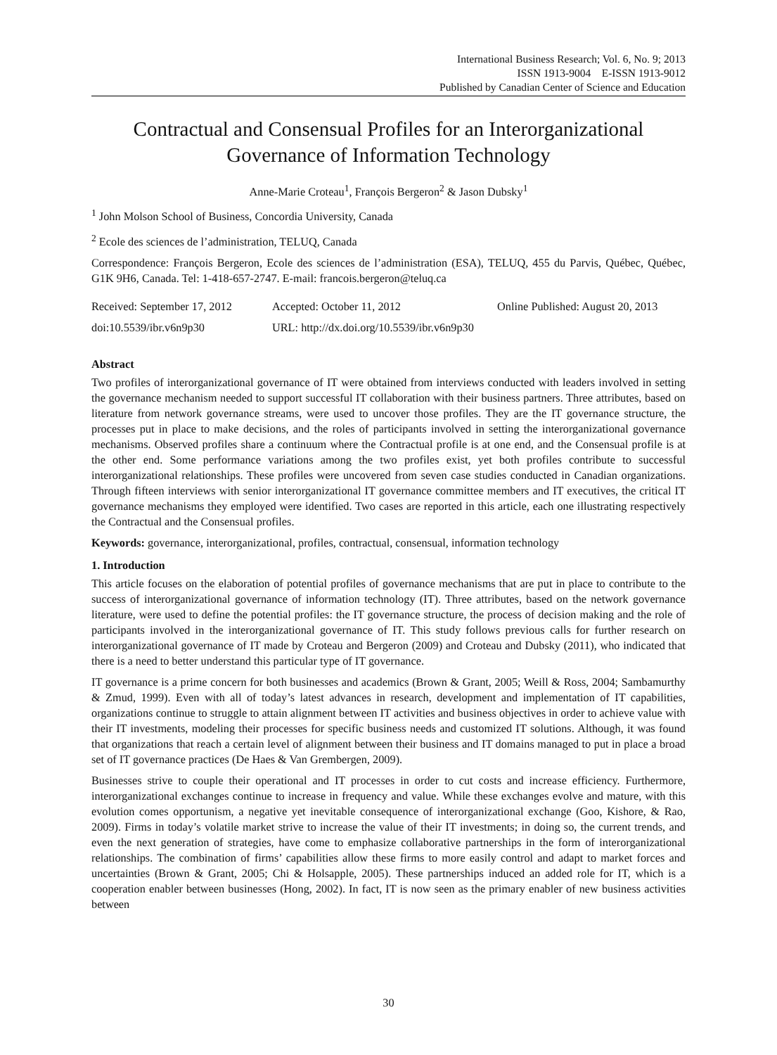International Business Research; Vol. 6, No. 9; 2013
ISSN 1913-9004 E-ISSN 1913-9012
Published by Canadian Center of Science and Education
Contractual and Consensual Profiles for an Interorganizational Governance of Information Technology
Anne-Marie Croteau<sup>1</sup>, François Bergeron<sup>2</sup> & Jason Dubsky<sup>1</sup>
<sup>1</sup> John Molson School of Business, Concordia University, Canada
<sup>2</sup> Ecole des sciences de l’administration, TELUQ, Canada
Correspondence: François Bergeron, Ecole des sciences de l’administration (ESA), TELUQ, 455 du Parvis, Québec, Québec, G1K 9H6, Canada. Tel: 1-418-657-2747. E-mail: francois.bergeron@teluq.ca
Received: September 17, 2012 Accepted: October 11, 2012 Online Published: August 20, 2013
doi:10.5539/ibr.v6n9p30 URL: http://dx.doi.org/10.5539/ibr.v6n9p30
Abstract
Two profiles of interorganizational governance of IT were obtained from interviews conducted with leaders involved in setting the governance mechanism needed to support successful IT collaboration with their business partners. Three attributes, based on literature from network governance streams, were used to uncover those profiles. They are the IT governance structure, the processes put in place to make decisions, and the roles of participants involved in setting the interorganizational governance mechanisms. Observed profiles share a continuum where the Contractual profile is at one end, and the Consensual profile is at the other end. Some performance variations among the two profiles exist, yet both profiles contribute to successful interorganizational relationships. These profiles were uncovered from seven case studies conducted in Canadian organizations. Through fifteen interviews with senior interorganizational IT governance committee members and IT executives, the critical IT governance mechanisms they employed were identified. Two cases are reported in this article, each one illustrating respectively the Contractual and the Consensual profiles.
Keywords: governance, interorganizational, profiles, contractual, consensual, information technology
1. Introduction
This article focuses on the elaboration of potential profiles of governance mechanisms that are put in place to contribute to the success of interorganizational governance of information technology (IT). Three attributes, based on the network governance literature, were used to define the potential profiles: the IT governance structure, the process of decision making and the role of participants involved in the interorganizational governance of IT. This study follows previous calls for further research on interorganizational governance of IT made by Croteau and Bergeron (2009) and Croteau and Dubsky (2011), who indicated that there is a need to better understand this particular type of IT governance.
IT governance is a prime concern for both businesses and academics (Brown & Grant, 2005; Weill & Ross, 2004; Sambamurthy & Zmud, 1999). Even with all of today’s latest advances in research, development and implementation of IT capabilities, organizations continue to struggle to attain alignment between IT activities and business objectives in order to achieve value with their IT investments, modeling their processes for specific business needs and customized IT solutions. Although, it was found that organizations that reach a certain level of alignment between their business and IT domains managed to put in place a broad set of IT governance practices (De Haes & Van Grembergen, 2009).
Businesses strive to couple their operational and IT processes in order to cut costs and increase efficiency. Furthermore, interorganizational exchanges continue to increase in frequency and value. While these exchanges evolve and mature, with this evolution comes opportunism, a negative yet inevitable consequence of interorganizational exchange (Goo, Kishore, & Rao, 2009). Firms in today’s volatile market strive to increase the value of their IT investments; in doing so, the current trends, and even the next generation of strategies, have come to emphasize collaborative partnerships in the form of interorganizational relationships. The combination of firms’ capabilities allow these firms to more easily control and adapt to market forces and uncertainties (Brown & Grant, 2005; Chi & Holsapple, 2005). These partnerships induced an added role for IT, which is a cooperation enabler between businesses (Hong, 2002). In fact, IT is now seen as the primary enabler of new business activities between
30